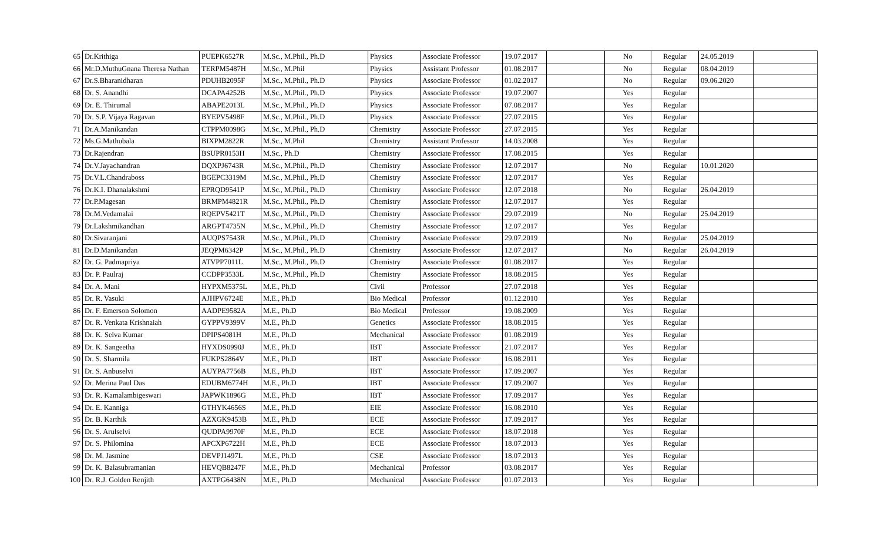| 65 | Dr.Krithiga | PUEPK6527R | M.Sc., M.Phil., Ph.D | Physics | Associate Professor | 19.07.2017 | | No | Regular | 24.05.2019 | |
| 66 | Mr.D.MuthuGnana Theresa Nathan | TERPM5487H | M.Sc., M.Phil | Physics | Assistant Professor | 01.08.2017 | | No | Regular | 08.04.2019 | |
| 67 | Dr.S.Bharanidharan | PDUHB2095F | M.Sc., M.Phil., Ph.D | Physics | Associate Professor | 01.02.2017 | | No | Regular | 09.06.2020 | |
| 68 | Dr. S. Anandhi | DCAPA4252B | M.Sc., M.Phil., Ph.D | Physics | Associate Professor | 19.07.2007 | | Yes | Regular | | |
| 69 | Dr. E. Thirumal | ABAPE2013L | M.Sc., M.Phil., Ph.D | Physics | Associate Professor | 07.08.2017 | | Yes | Regular | | |
| 70 | Dr. S.P. Vijaya Ragavan | BYEPV5498F | M.Sc., M.Phil., Ph.D | Physics | Associate Professor | 27.07.2015 | | Yes | Regular | | |
| 71 | Dr.A.Manikandan | CTPPM0098G | M.Sc., M.Phil., Ph.D | Chemistry | Associate Professor | 27.07.2015 | | Yes | Regular | | |
| 72 | Ms.G.Mathubala | BIXPM2822R | M.Sc., M.Phil | Chemistry | Assistant Professor | 14.03.2008 | | Yes | Regular | | |
| 73 | Dr.Rajendran | BSUPR0153H | M.Sc., Ph.D | Chemistry | Associate Professor | 17.08.2015 | | Yes | Regular | | |
| 74 | Dr.V.Jayachandran | DQXPJ6743R | M.Sc., M.Phil., Ph.D | Chemistry | Associate Professor | 12.07.2017 | | No | Regular | 10.01.2020 | |
| 75 | Dr.V.L.Chandraboss | BGEPC3319M | M.Sc., M.Phil., Ph.D | Chemistry | Associate Professor | 12.07.2017 | | Yes | Regular | | |
| 76 | Dr.K.I. Dhanalakshmi | EPRQD9541P | M.Sc., M.Phil., Ph.D | Chemistry | Associate Professor | 12.07.2018 | | No | Regular | 26.04.2019 | |
| 77 | Dr.P.Magesan | BRMPM4821R | M.Sc., M.Phil., Ph.D | Chemistry | Associate Professor | 12.07.2017 | | Yes | Regular | | |
| 78 | Dr.M.Vedamalai | RQEPV5421T | M.Sc., M.Phil., Ph.D | Chemistry | Associate Professor | 29.07.2019 | | No | Regular | 25.04.2019 | |
| 79 | Dr.Lakshmikandhan | ARGPT4735N | M.Sc., M.Phil., Ph.D | Chemistry | Associate Professor | 12.07.2017 | | Yes | Regular | | |
| 80 | Dr.Sivaranjani | AUQPS7543R | M.Sc., M.Phil., Ph.D | Chemistry | Associate Professor | 29.07.2019 | | No | Regular | 25.04.2019 | |
| 81 | Dr.D.Manikandan | JEQPM6342P | M.Sc., M.Phil., Ph.D | Chemistry | Associate Professor | 12.07.2017 | | No | Regular | 26.04.2019 | |
| 82 | Dr. G. Padmapriya | ATVPP7011L | M.Sc., M.Phil., Ph.D | Chemistry | Associate Professor | 01.08.2017 | | Yes | Regular | | |
| 83 | Dr. P. Paulraj | CCDPP3533L | M.Sc., M.Phil., Ph.D | Chemistry | Associate Professor | 18.08.2015 | | Yes | Regular | | |
| 84 | Dr. A. Mani | HYPXM5375L | M.E., Ph.D | Civil | Professor | 27.07.2018 | | Yes | Regular | | |
| 85 | Dr. R. Vasuki | AJHPV6724E | M.E., Ph.D | Bio Medical | Professor | 01.12.2010 | | Yes | Regular | | |
| 86 | Dr. F. Emerson Solomon | AADPE9582A | M.E., Ph.D | Bio Medical | Professor | 19.08.2009 | | Yes | Regular | | |
| 87 | Dr. R. Venkata Krishnaiah | GYPPV9399V | M.E., Ph.D | Genetics | Associate Professor | 18.08.2015 | | Yes | Regular | | |
| 88 | Dr. K. Selva Kumar | DPIPS4081H | M.E., Ph.D | Mechanical | Associate Professor | 01.08.2019 | | Yes | Regular | | |
| 89 | Dr. K. Sangeetha | HYXDS0990J | M.E., Ph.D | IBT | Associate Professor | 21.07.2017 | | Yes | Regular | | |
| 90 | Dr. S. Sharmila | FUKPS2864V | M.E., Ph.D | IBT | Associate Professor | 16.08.2011 | | Yes | Regular | | |
| 91 | Dr. S. Anbuselvi | AUYPA7756B | M.E., Ph.D | IBT | Associate Professor | 17.09.2007 | | Yes | Regular | | |
| 92 | Dr. Merina Paul Das | EDUBM6774H | M.E., Ph.D | IBT | Associate Professor | 17.09.2007 | | Yes | Regular | | |
| 93 | Dr. R. Kamalambigeswari | JAPWK1896G | M.E., Ph.D | IBT | Associate Professor | 17.09.2017 | | Yes | Regular | | |
| 94 | Dr. E. Kanniga | GTHYK4656S | M.E., Ph.D | EIE | Associate Professor | 16.08.2010 | | Yes | Regular | | |
| 95 | Dr. B. Karthik | AZXGK9453B | M.E., Ph.D | ECE | Associate Professor | 17.09.2017 | | Yes | Regular | | |
| 96 | Dr. S. Arulselvi | QUDPA9970F | M.E., Ph.D | ECE | Associate Professor | 18.07.2018 | | Yes | Regular | | |
| 97 | Dr. S. Philomina | APCXP6722H | M.E., Ph.D | ECE | Associate Professor | 18.07.2013 | | Yes | Regular | | |
| 98 | Dr. M. Jasmine | DEVPJ1497L | M.E., Ph.D | CSE | Associate Professor | 18.07.2013 | | Yes | Regular | | |
| 99 | Dr. K. Balasubramanian | HEVQB8247F | M.E., Ph.D | Mechanical | Professor | 03.08.2017 | | Yes | Regular | | |
| 100 | Dr. R.J. Golden Renjith | AXTPG6438N | M.E., Ph.D | Mechanical | Associate Professor | 01.07.2013 | | Yes | Regular | | |